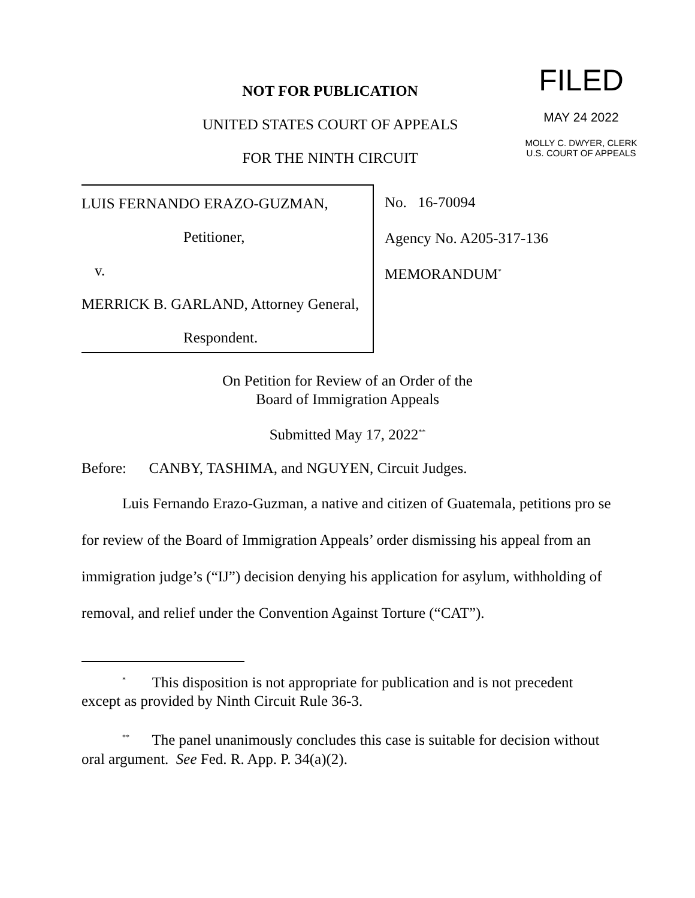NOT FOR PUBLICATION
UNITED STATES COURT OF APPEALS
FOR THE NINTH CIRCUIT
FILED
MAY 24 2022
MOLLY C. DWYER, CLERK
U.S. COURT OF APPEALS
LUIS FERNANDO ERAZO-GUZMAN,
Petitioner,
v.
MERRICK B. GARLAND, Attorney General,
Respondent.
No. 16-70094
Agency No. A205-317-136
MEMORANDUM<sup>*</sup>
On Petition for Review of an Order of the
Board of Immigration Appeals
Submitted May 17, 2022<sup>**</sup>
Before: CANBY, TASHIMA, and NGUYEN, Circuit Judges.
Luis Fernando Erazo-Guzman, a native and citizen of Guatemala, petitions pro se for review of the Board of Immigration Appeals’ order dismissing his appeal from an immigration judge’s (“IJ”) decision denying his application for asylum, withholding of removal, and relief under the Convention Against Torture (“CAT”).
<sup>*</sup> This disposition is not appropriate for publication and is not precedent except as provided by Ninth Circuit Rule 36-3.
<sup>**</sup> The panel unanimously concludes this case is suitable for decision without oral argument. See Fed. R. App. P. 34(a)(2).